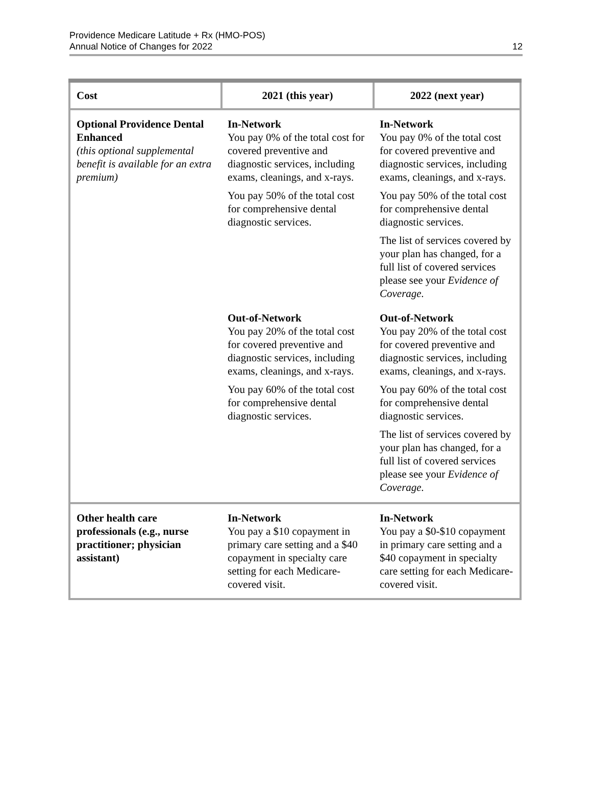Providence Medicare Latitude + Rx (HMO-POS)
Annual Notice of Changes for 2022
12
| Cost | 2021 (this year) | 2022 (next year) |
| --- | --- | --- |
| Optional Providence Dental Enhanced (this optional supplemental benefit is available for an extra premium) | In-Network You pay 0% of the total cost for covered preventive and diagnostic services, including exams, cleanings, and x-rays. You pay 50% of the total cost for comprehensive dental diagnostic services. | In-Network You pay 0% of the total cost for covered preventive and diagnostic services, including exams, cleanings, and x-rays. You pay 50% of the total cost for comprehensive dental diagnostic services. The list of services covered by your plan has changed, for a full list of covered services please see your Evidence of Coverage. |
| | Out-of-Network You pay 20% of the total cost for covered preventive and diagnostic services, including exams, cleanings, and x-rays. You pay 60% of the total cost for comprehensive dental diagnostic services. | Out-of-Network You pay 20% of the total cost for covered preventive and diagnostic services, including exams, cleanings, and x-rays. You pay 60% of the total cost for comprehensive dental diagnostic services. The list of services covered by your plan has changed, for a full list of covered services please see your Evidence of Coverage. |
| Other health care professionals (e.g., nurse practitioner; physician assistant) | In-Network You pay a $10 copayment in primary care setting and a $40 copayment in specialty care setting for each Medicare-covered visit. | In-Network You pay a $0-$10 copayment in primary care setting and a $40 copayment in specialty care setting for each Medicare-covered visit. |